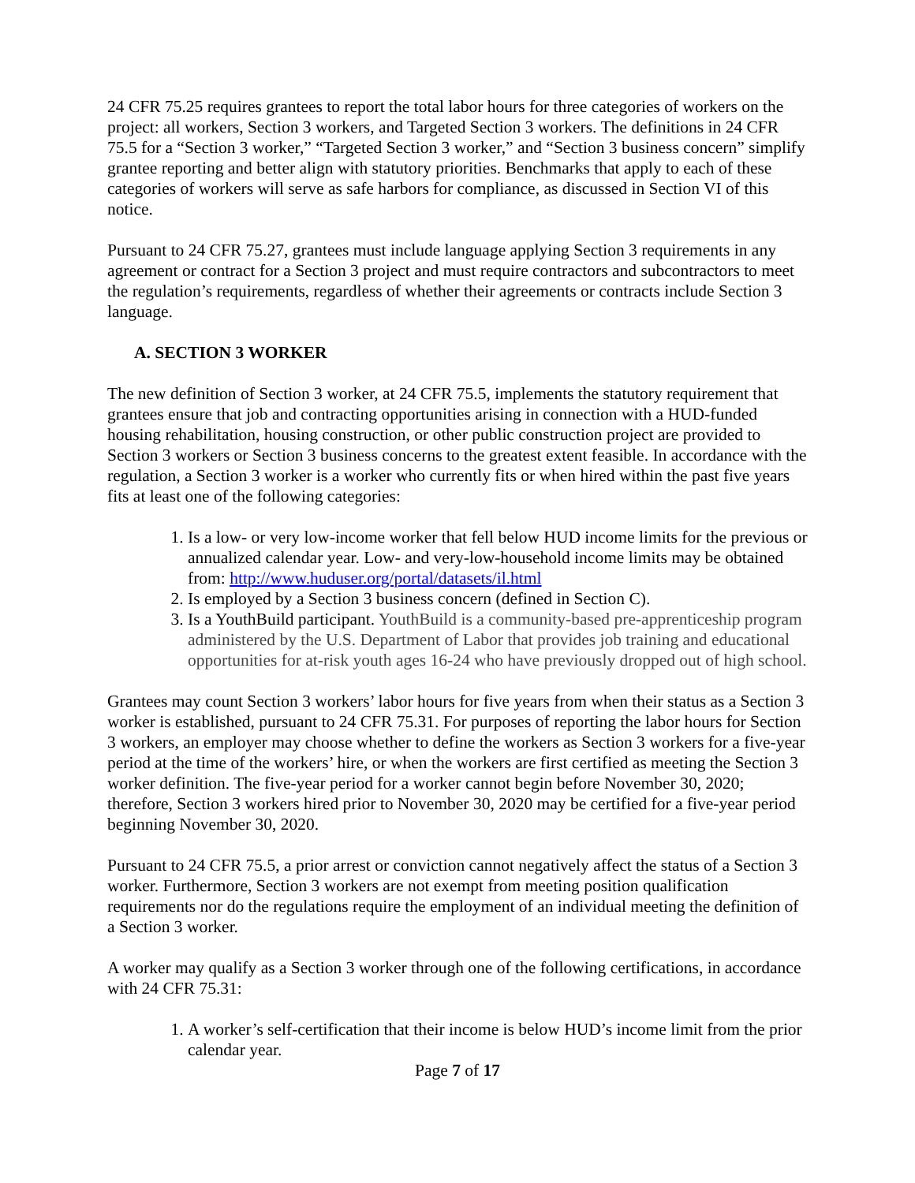24 CFR 75.25 requires grantees to report the total labor hours for three categories of workers on the project: all workers, Section 3 workers, and Targeted Section 3 workers. The definitions in 24 CFR 75.5 for a “Section 3 worker,” “Targeted Section 3 worker,” and “Section 3 business concern” simplify grantee reporting and better align with statutory priorities. Benchmarks that apply to each of these categories of workers will serve as safe harbors for compliance, as discussed in Section VI of this notice.
Pursuant to 24 CFR 75.27, grantees must include language applying Section 3 requirements in any agreement or contract for a Section 3 project and must require contractors and subcontractors to meet the regulation’s requirements, regardless of whether their agreements or contracts include Section 3 language.
A. SECTION 3 WORKER
The new definition of Section 3 worker, at 24 CFR 75.5, implements the statutory requirement that grantees ensure that job and contracting opportunities arising in connection with a HUD-funded housing rehabilitation, housing construction, or other public construction project are provided to Section 3 workers or Section 3 business concerns to the greatest extent feasible. In accordance with the regulation, a Section 3 worker is a worker who currently fits or when hired within the past five years fits at least one of the following categories:
1. Is a low- or very low-income worker that fell below HUD income limits for the previous or annualized calendar year. Low- and very-low-household income limits may be obtained from: http://www.huduser.org/portal/datasets/il.html
2. Is employed by a Section 3 business concern (defined in Section C).
3. Is a YouthBuild participant. YouthBuild is a community-based pre-apprenticeship program administered by the U.S. Department of Labor that provides job training and educational opportunities for at-risk youth ages 16-24 who have previously dropped out of high school.
Grantees may count Section 3 workers’ labor hours for five years from when their status as a Section 3 worker is established, pursuant to 24 CFR 75.31. For purposes of reporting the labor hours for Section 3 workers, an employer may choose whether to define the workers as Section 3 workers for a five-year period at the time of the workers’ hire, or when the workers are first certified as meeting the Section 3 worker definition. The five-year period for a worker cannot begin before November 30, 2020; therefore, Section 3 workers hired prior to November 30, 2020 may be certified for a five-year period beginning November 30, 2020.
Pursuant to 24 CFR 75.5, a prior arrest or conviction cannot negatively affect the status of a Section 3 worker. Furthermore, Section 3 workers are not exempt from meeting position qualification requirements nor do the regulations require the employment of an individual meeting the definition of a Section 3 worker.
A worker may qualify as a Section 3 worker through one of the following certifications, in accordance with 24 CFR 75.31:
1. A worker’s self-certification that their income is below HUD’s income limit from the prior calendar year.
Page 7 of 17